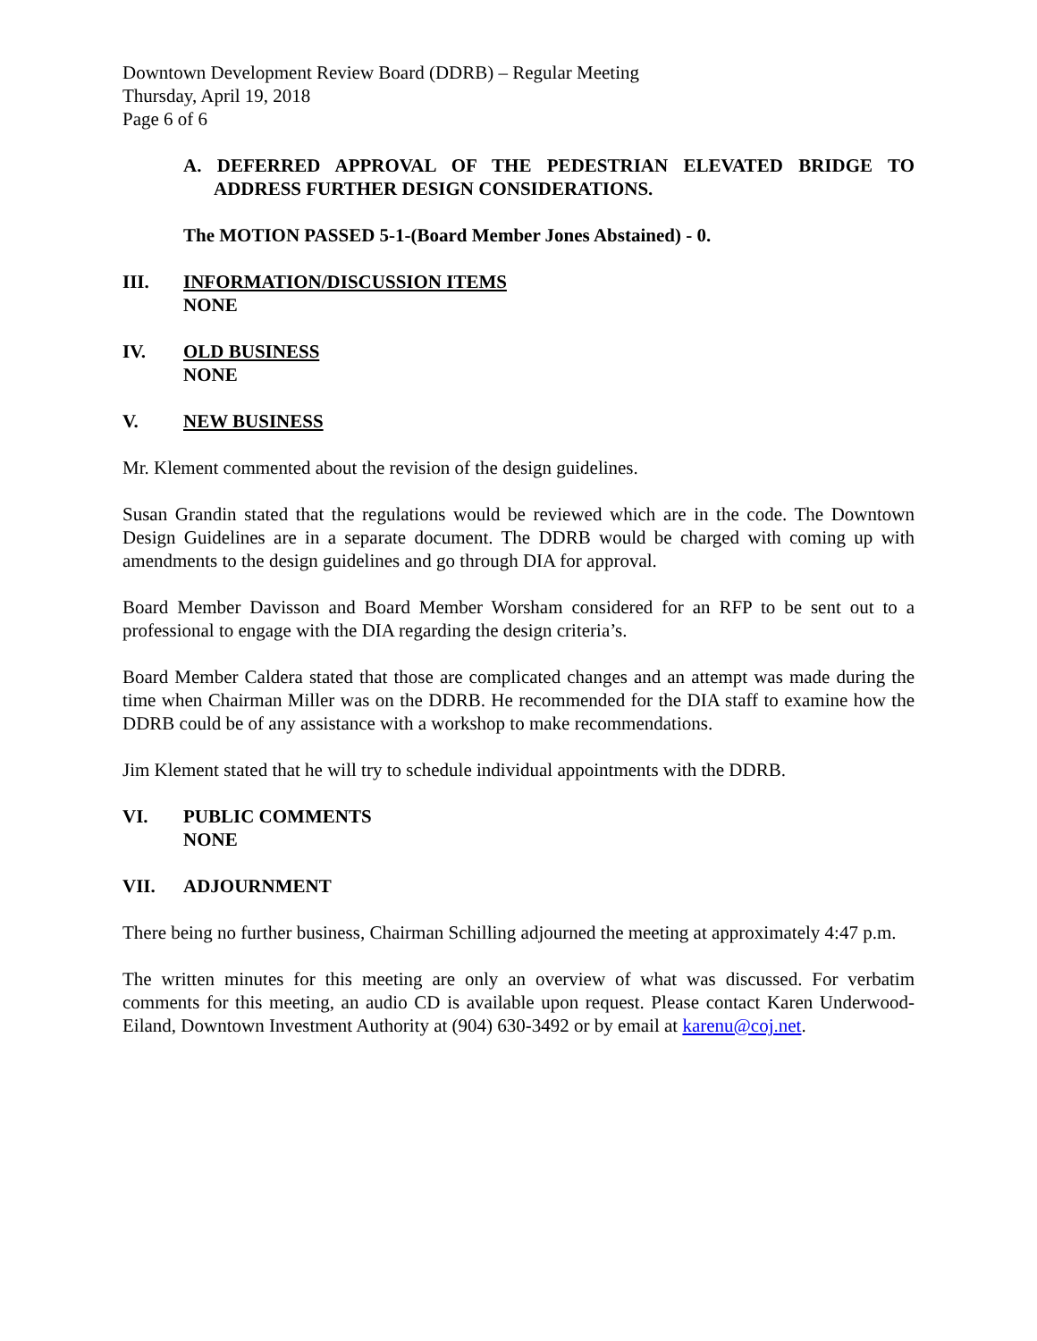Downtown Development Review Board (DDRB) – Regular Meeting
Thursday, April 19, 2018
Page 6 of 6
A. DEFERRED APPROVAL OF THE PEDESTRIAN ELEVATED BRIDGE TO ADDRESS FURTHER DESIGN CONSIDERATIONS.
The MOTION PASSED 5-1-(Board Member Jones Abstained) - 0.
III. INFORMATION/DISCUSSION ITEMS
NONE
IV. OLD BUSINESS
NONE
V. NEW BUSINESS
Mr. Klement commented about the revision of the design guidelines.
Susan Grandin stated that the regulations would be reviewed which are in the code. The Downtown Design Guidelines are in a separate document. The DDRB would be charged with coming up with amendments to the design guidelines and go through DIA for approval.
Board Member Davisson and Board Member Worsham considered for an RFP to be sent out to a professional to engage with the DIA regarding the design criteria’s.
Board Member Caldera stated that those are complicated changes and an attempt was made during the time when Chairman Miller was on the DDRB. He recommended for the DIA staff to examine how the DDRB could be of any assistance with a workshop to make recommendations.
Jim Klement stated that he will try to schedule individual appointments with the DDRB.
VI. PUBLIC COMMENTS
NONE
VII. ADJOURNMENT
There being no further business, Chairman Schilling adjourned the meeting at approximately 4:47 p.m.
The written minutes for this meeting are only an overview of what was discussed. For verbatim comments for this meeting, an audio CD is available upon request. Please contact Karen Underwood-Eiland, Downtown Investment Authority at (904) 630-3492 or by email at karenu@coj.net.